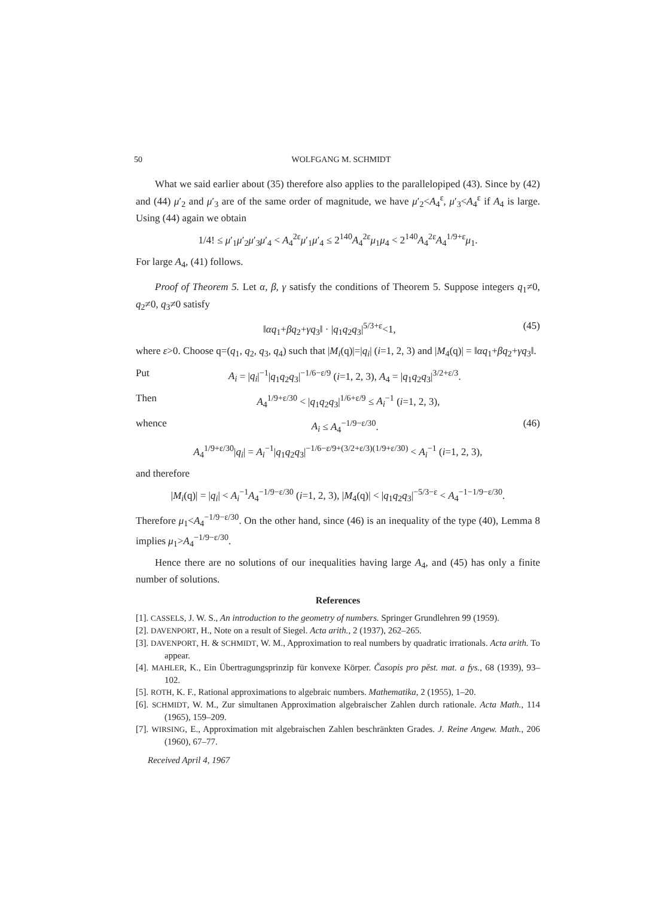50 WOLFGANG M. SCHMIDT
What we said earlier about (35) therefore also applies to the parallelopiped (43). Since by (42) and (44) μ′<sub>2</sub> and μ′<sub>3</sub> are of the same order of magnitude, we have μ′<sub>2</sub><A<sub>4</sub><sup>ε</sup>, μ′<sub>3</sub><A<sub>4</sub><sup>ε</sup> if A<sub>4</sub> is large. Using (44) again we obtain
1/4! ≤ μ′<sub>1</sub>μ′<sub>2</sub>μ′<sub>3</sub>μ′<sub>4</sub> < A<sub>4</sub><sup>2ε</sup>μ′<sub>1</sub>μ′<sub>4</sub> ≤ 2<sup>140</sup>A<sub>4</sub><sup>2ε</sup>μ<sub>1</sub>μ<sub>4</sub> < 2<sup>140</sup>A<sub>4</sub><sup>2ε</sup>A<sub>4</sub><sup>1/9+ε</sup>μ<sub>1</sub>.
For large A<sub>4</sub>, (41) follows.
Proof of Theorem 5. Let α, β, γ satisfy the conditions of Theorem 5. Suppose integers q<sub>1</sub>≠0, q<sub>2</sub>≠0, q<sub>3</sub>≠0 satisfy
‖αq<sub>1</sub>+βq<sub>2</sub>+γq<sub>3</sub>‖ · |q<sub>1</sub>q<sub>2</sub>q<sub>3</sub>|<sup>5/3+ε</sup><1, (45)
where ε>0. Choose q=(q<sub>1</sub>, q<sub>2</sub>, q<sub>3</sub>, q<sub>4</sub>) such that |M<sub>i</sub>(q)|=|q<sub>i</sub>| (i=1, 2, 3) and |M<sub>4</sub>(q)| = ‖αq<sub>1</sub>+βq<sub>2</sub>+γq<sub>3</sub>‖.
Put A<sub>i</sub> = |q<sub>i</sub>|<sup>−1</sup>|q<sub>1</sub>q<sub>2</sub>q<sub>3</sub>|<sup>−1/6−ε/9</sup> (i=1, 2, 3), A<sub>4</sub> = |q<sub>1</sub>q<sub>2</sub>q<sub>3</sub>|<sup>3/2+ε/3</sup>.
Then A<sub>4</sub><sup>1/9+ε/30</sup> < |q<sub>1</sub>q<sub>2</sub>q<sub>3</sub>|<sup>1/6+ε/9</sup> ≤ A<sub>i</sub><sup>−1</sup> (i=1, 2, 3),
whence A<sub>i</sub> ≤ A<sub>4</sub><sup>−1/9−ε/30</sup>. (46)
A<sub>4</sub><sup>1/9+ε/30</sup>|q<sub>i</sub>| = A<sub>i</sub><sup>−1</sup>|q<sub>1</sub>q<sub>2</sub>q<sub>3</sub>|<sup>−1/6−ε/9+(3/2+ε/3)(1/9+ε/30)</sup> < A<sub>i</sub><sup>−1</sup> (i=1, 2, 3),
and therefore
|M<sub>i</sub>(q)| = |q<sub>i</sub>| < A<sub>i</sub><sup>−1</sup>A<sub>4</sub><sup>−1/9−ε/30</sup> (i=1, 2, 3), |M<sub>4</sub>(q)| < |q<sub>1</sub>q<sub>2</sub>q<sub>3</sub>|<sup>−5/3−ε</sup> < A<sub>4</sub><sup>−1−1/9−ε/30</sup>.
Therefore μ<sub>1</sub><A<sub>4</sub><sup>−1/9−ε/30</sup>. On the other hand, since (46) is an inequality of the type (40), Lemma 8 implies μ<sub>1</sub>>A<sub>4</sub><sup>−1/9−ε/30</sup>.
Hence there are no solutions of our inequalities having large A<sub>4</sub>, and (45) has only a finite number of solutions.
References
[1]. CASSELS, J. W. S., An introduction to the geometry of numbers. Springer Grundlehren 99 (1959).
[2]. DAVENPORT, H., Note on a result of Siegel. Acta arith., 2 (1937), 262–265.
[3]. DAVENPORT, H. & SCHMIDT, W. M., Approximation to real numbers by quadratic irrationals. Acta arith. To appear.
[4]. MAHLER, K., Ein Übertragungsprinzip für konvexe Körper. Časopis pro pěst. mat. a fys., 68 (1939), 93–102.
[5]. ROTH, K. F., Rational approximations to algebraic numbers. Mathematika, 2 (1955), 1–20.
[6]. SCHMIDT, W. M., Zur simultanen Approximation algebraischer Zahlen durch rationale. Acta Math., 114 (1965), 159–209.
[7]. WIRSING, E., Approximation mit algebraischen Zahlen beschränkten Grades. J. Reine Angew. Math., 206 (1960), 67–77.
Received April 4, 1967